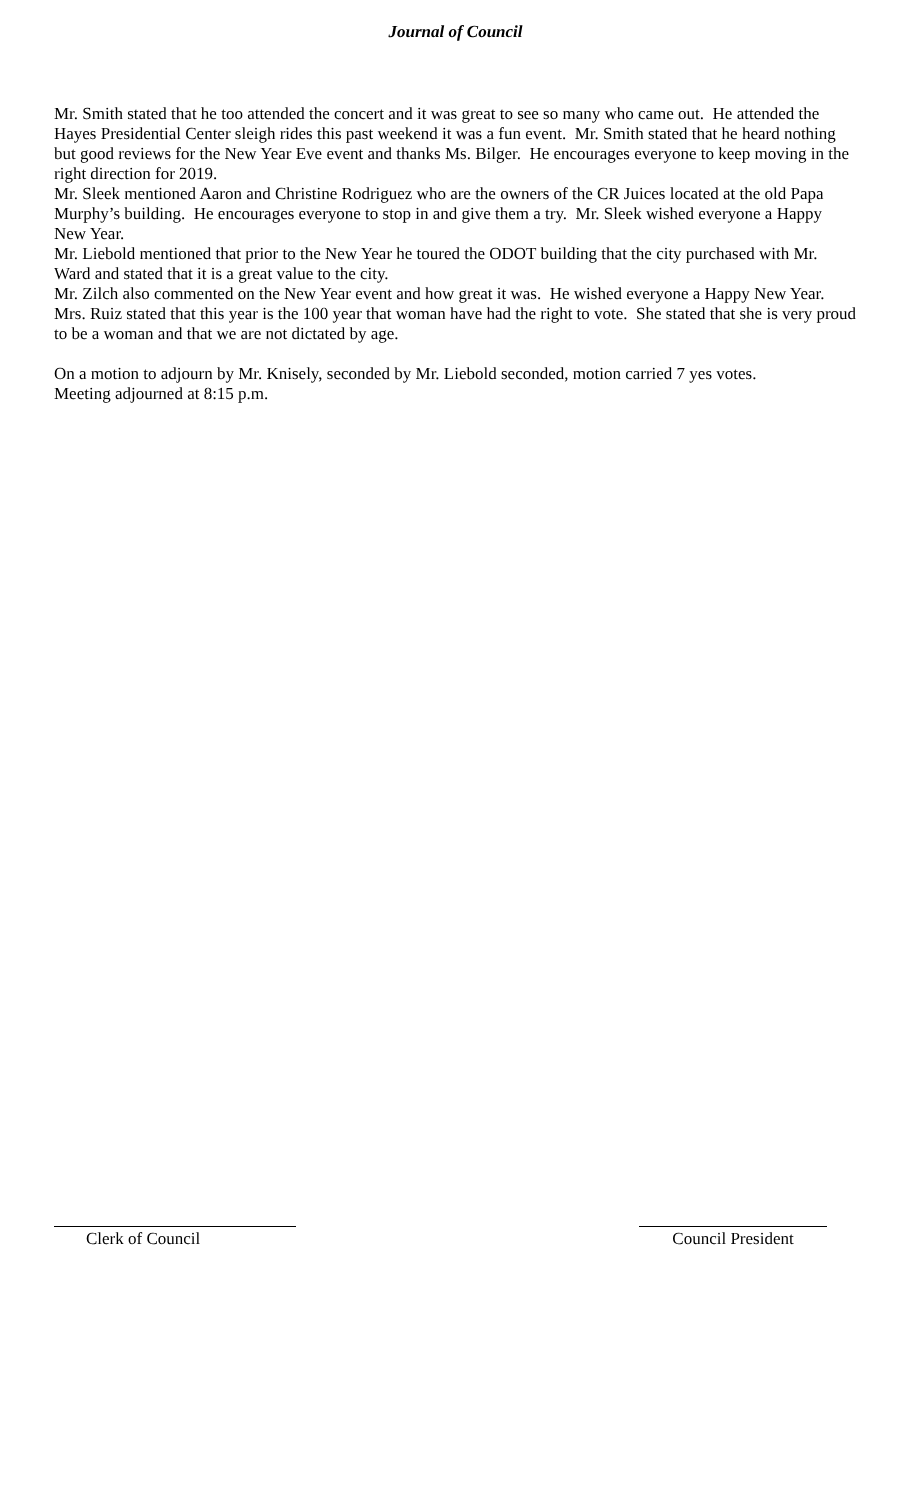Journal of Council
Mr. Smith stated that he too attended the concert and it was great to see so many who came out. He attended the Hayes Presidential Center sleigh rides this past weekend it was a fun event. Mr. Smith stated that he heard nothing but good reviews for the New Year Eve event and thanks Ms. Bilger. He encourages everyone to keep moving in the right direction for 2019.
Mr. Sleek mentioned Aaron and Christine Rodriguez who are the owners of the CR Juices located at the old Papa Murphy’s building. He encourages everyone to stop in and give them a try. Mr. Sleek wished everyone a Happy New Year.
Mr. Liebold mentioned that prior to the New Year he toured the ODOT building that the city purchased with Mr. Ward and stated that it is a great value to the city.
Mr. Zilch also commented on the New Year event and how great it was. He wished everyone a Happy New Year.
Mrs. Ruiz stated that this year is the 100 year that woman have had the right to vote. She stated that she is very proud to be a woman and that we are not dictated by age.
On a motion to adjourn by Mr. Knisely, seconded by Mr. Liebold seconded, motion carried 7 yes votes.
Meeting adjourned at 8:15 p.m.
Clerk of Council Council President